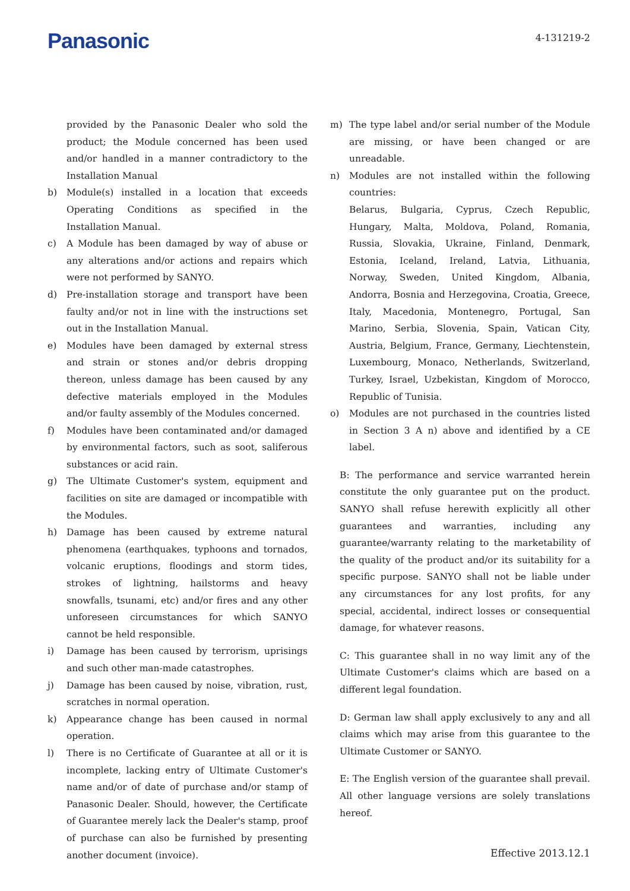Panasonic
4-131219-2
provided by the Panasonic Dealer who sold the product; the Module concerned has been used and/or handled in a manner contradictory to the Installation Manual
b) Module(s) installed in a location that exceeds Operating Conditions as specified in the Installation Manual.
c) A Module has been damaged by way of abuse or any alterations and/or actions and repairs which were not performed by SANYO.
d) Pre-installation storage and transport have been faulty and/or not in line with the instructions set out in the Installation Manual.
e) Modules have been damaged by external stress and strain or stones and/or debris dropping thereon, unless damage has been caused by any defective materials employed in the Modules and/or faulty assembly of the Modules concerned.
f) Modules have been contaminated and/or damaged by environmental factors, such as soot, saliferous substances or acid rain.
g) The Ultimate Customer's system, equipment and facilities on site are damaged or incompatible with the Modules.
h) Damage has been caused by extreme natural phenomena (earthquakes, typhoons and tornados, volcanic eruptions, floodings and storm tides, strokes of lightning, hailstorms and heavy snowfalls, tsunami, etc) and/or fires and any other unforeseen circumstances for which SANYO cannot be held responsible.
i) Damage has been caused by terrorism, uprisings and such other man-made catastrophes.
j) Damage has been caused by noise, vibration, rust, scratches in normal operation.
k) Appearance change has been caused in normal operation.
l) There is no Certificate of Guarantee at all or it is incomplete, lacking entry of Ultimate Customer's name and/or of date of purchase and/or stamp of Panasonic Dealer. Should, however, the Certificate of Guarantee merely lack the Dealer's stamp, proof of purchase can also be furnished by presenting another document (invoice).
m) The type label and/or serial number of the Module are missing, or have been changed or are unreadable.
n) Modules are not installed within the following countries:
Belarus, Bulgaria, Cyprus, Czech Republic, Hungary, Malta, Moldova, Poland, Romania, Russia, Slovakia, Ukraine, Finland, Denmark, Estonia, Iceland, Ireland, Latvia, Lithuania, Norway, Sweden, United Kingdom, Albania, Andorra, Bosnia and Herzegovina, Croatia, Greece, Italy, Macedonia, Montenegro, Portugal, San Marino, Serbia, Slovenia, Spain, Vatican City, Austria, Belgium, France, Germany, Liechtenstein, Luxembourg, Monaco, Netherlands, Switzerland, Turkey, Israel, Uzbekistan, Kingdom of Morocco, Republic of Tunisia.
o) Modules are not purchased in the countries listed in Section 3 A n) above and identified by a CE label.
B: The performance and service warranted herein constitute the only guarantee put on the product. SANYO shall refuse herewith explicitly all other guarantees and warranties, including any guarantee/warranty relating to the marketability of the quality of the product and/or its suitability for a specific purpose. SANYO shall not be liable under any circumstances for any lost profits, for any special, accidental, indirect losses or consequential damage, for whatever reasons.
C: This guarantee shall in no way limit any of the Ultimate Customer's claims which are based on a different legal foundation.
D: German law shall apply exclusively to any and all claims which may arise from this guarantee to the Ultimate Customer or SANYO.
E: The English version of the guarantee shall prevail. All other language versions are solely translations hereof.
Effective 2013.12.1